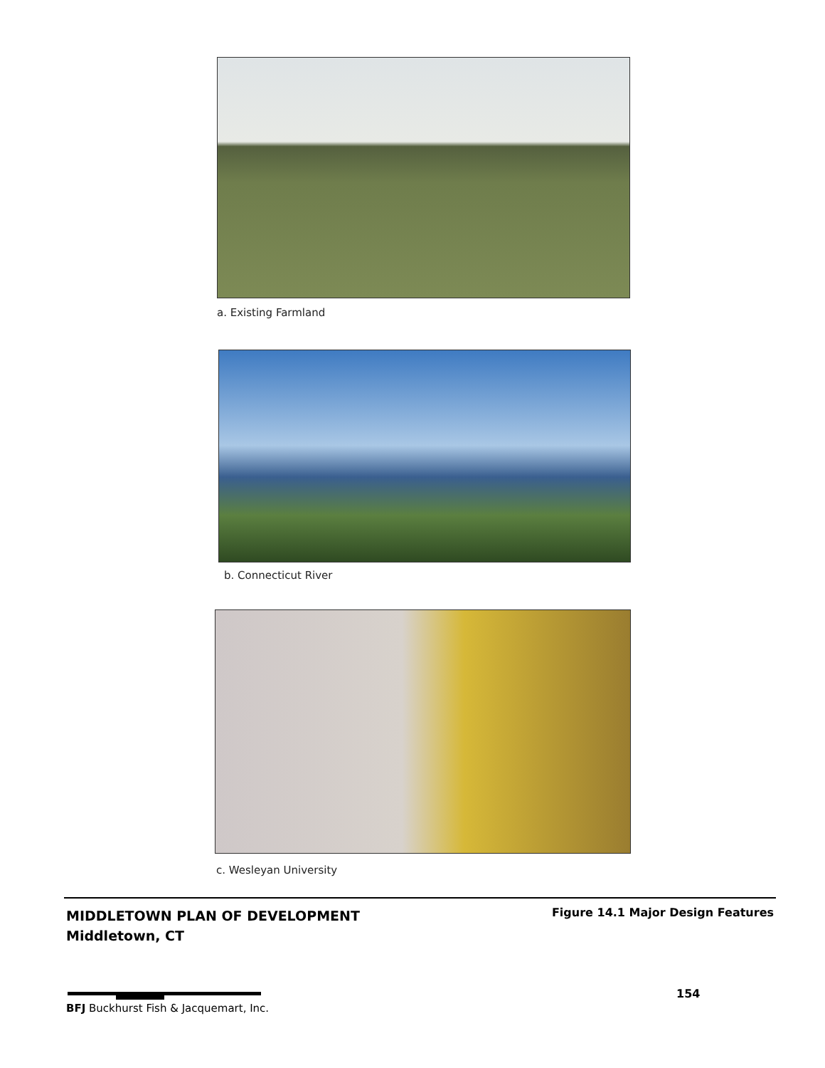a. Existing Farmland
b. Connecticut River
c. Wesleyan University
MIDDLETOWN PLAN OF DEVELOPMENT
Middletown, CT
Figure 14.1 Major Design Features
154
BFJ Buckhurst Fish & Jacquemart, Inc.